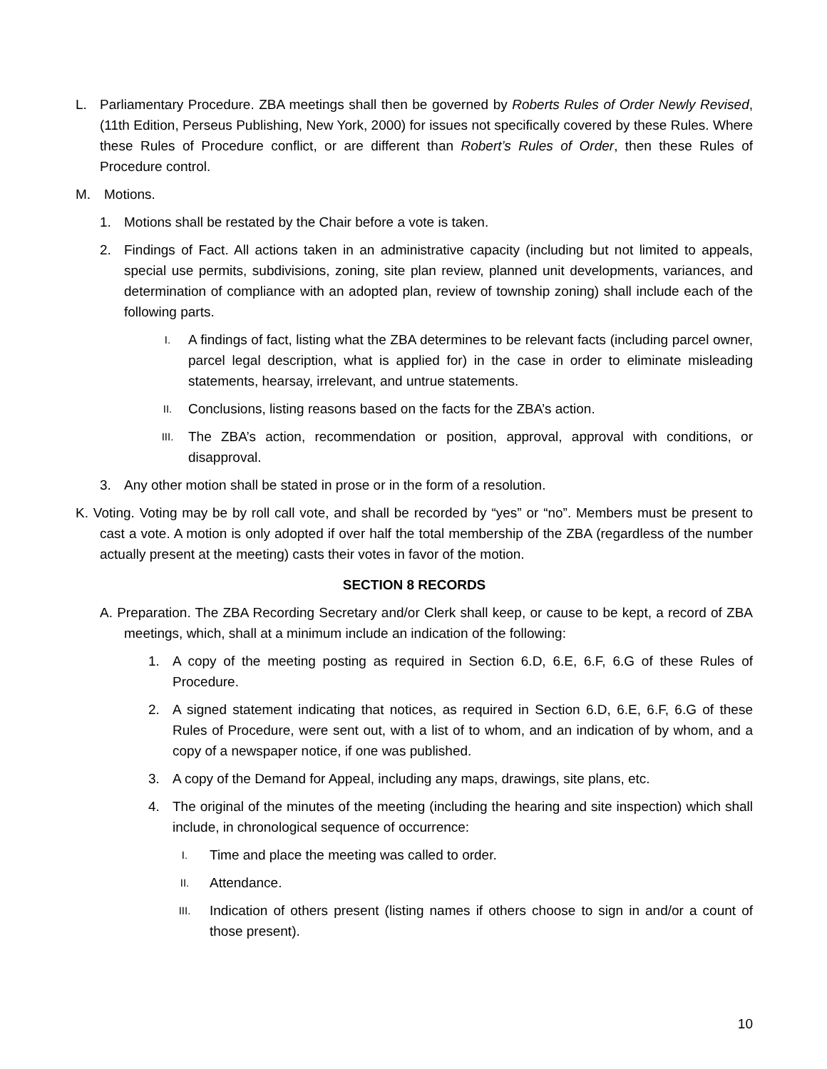L. Parliamentary Procedure. ZBA meetings shall then be governed by Roberts Rules of Order Newly Revised, (11th Edition, Perseus Publishing, New York, 2000) for issues not specifically covered by these Rules. Where these Rules of Procedure conflict, or are different than Robert’s Rules of Order, then these Rules of Procedure control.
M. Motions.
1. Motions shall be restated by the Chair before a vote is taken.
2. Findings of Fact. All actions taken in an administrative capacity (including but not limited to appeals, special use permits, subdivisions, zoning, site plan review, planned unit developments, variances, and determination of compliance with an adopted plan, review of township zoning) shall include each of the following parts.
I.
A findings of fact, listing what the ZBA determines to be relevant facts (including parcel owner, parcel legal description, what is applied for) in the case in order to eliminate misleading statements, hearsay, irrelevant, and untrue statements.
II.
Conclusions, listing reasons based on the facts for the ZBA’s action.
III.
The ZBA’s action, recommendation or position, approval, approval with conditions, or disapproval.
3. Any other motion shall be stated in prose or in the form of a resolution.
K. Voting. Voting may be by roll call vote, and shall be recorded by “yes” or “no”. Members must be present to cast a vote. A motion is only adopted if over half the total membership of the ZBA (regardless of the number actually present at the meeting) casts their votes in favor of the motion.
SECTION 8 RECORDS
A. Preparation. The ZBA Recording Secretary and/or Clerk shall keep, or cause to be kept, a record of ZBA meetings, which, shall at a minimum include an indication of the following:
1. A copy of the meeting posting as required in Section 6.D, 6.E, 6.F, 6.G of these Rules of Procedure.
2. A signed statement indicating that notices, as required in Section 6.D, 6.E, 6.F, 6.G of these Rules of Procedure, were sent out, with a list of to whom, and an indication of by whom, and a copy of a newspaper notice, if one was published.
3. A copy of the Demand for Appeal, including any maps, drawings, site plans, etc.
4. The original of the minutes of the meeting (including the hearing and site inspection) which shall include, in chronological sequence of occurrence:
I.
Time and place the meeting was called to order.
II.
Attendance.
III.
Indication of others present (listing names if others choose to sign in and/or a count of those present).
10